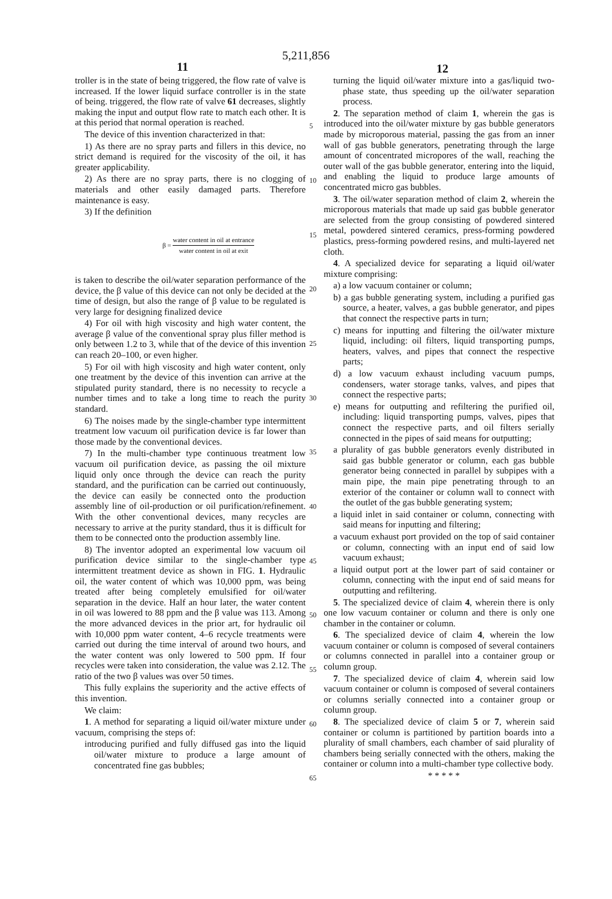5,211,856
11 12
troller is in the state of being triggered, the flow rate of valve is increased. If the lower liquid surface controller is in the state of being. triggered, the flow rate of valve 61 decreases, slightly making the input and output flow rate to match each other. It is at this period that normal operation is reached.
The device of this invention characterized in that:
1) As there are no spray parts and fillers in this device, no strict demand is required for the viscosity of the oil, it has greater applicability.
2) As there are no spray parts, there is no clogging of materials and other easily damaged parts. Therefore maintenance is easy.
3) If the definition
β = water content in oil at entrance water content in oil at exit
is taken to describe the oil/water separation performance of the device, the β value of this device can not only be decided at the time of design, but also the range of β value to be regulated is very large for designing finalized device
4) For oil with high viscosity and high water content, the average β value of the conventional spray plus filler method is only between 1.2 to 3, while that of the device of this invention can reach 20–100, or even higher.
5) For oil with high viscosity and high water content, only one treatment by the device of this invention can arrive at the stipulated purity standard, there is no necessity to recycle a number times and to take a long time to reach the purity standard.
6) The noises made by the single-chamber type intermittent treatment low vacuum oil purification device is far lower than those made by the conventional devices.
7) In the multi-chamber type continuous treatment low vacuum oil purification device, as passing the oil mixture liquid only once through the device can reach the purity standard, and the purification can be carried out continuously, the device can easily be connected onto the production assembly line of oil-production or oil purification/refinement. With the other conventional devices, many recycles are necessary to arrive at the purity standard, thus it is difficult for them to be connected onto the production assembly line.
8) The inventor adopted an experimental low vacuum oil purification device similar to the single-chamber type intermittent treatment device as shown in FIG. 1. Hydraulic oil, the water content of which was 10,000 ppm, was being treated after being completely emulsified for oil/water separation in the device. Half an hour later, the water content in oil was lowered to 88 ppm and the β value was 113. Among the more advanced devices in the prior art, for hydraulic oil with 10,000 ppm water content, 4–6 recycle treatments were carried out during the time interval of around two hours, and the water content was only lowered to 500 ppm. If four recycles were taken into consideration, the value was 2.12. The ratio of the two β values was over 50 times.
This fully explains the superiority and the active effects of this invention.
We claim:
1. A method for separating a liquid oil/water mixture under vacuum, comprising the steps of:
introducing purified and fully diffused gas into the liquid oil/water mixture to produce a large amount of concentrated fine gas bubbles;
5
10
15
20
25
30
35
40
45
50
55
60
65
turning the liquid oil/water mixture into a gas/liquid two-phase state, thus speeding up the oil/water separation process.
2. The separation method of claim 1, wherein the gas is introduced into the oil/water mixture by gas bubble generators made by microporous material, passing the gas from an inner wall of gas bubble generators, penetrating through the large amount of concentrated micropores of the wall, reaching the outer wall of the gas bubble generator, entering into the liquid, and enabling the liquid to produce large amounts of concentrated micro gas bubbles.
3. The oil/water separation method of claim 2, wherein the microporous materials that made up said gas bubble generator are selected from the group consisting of powdered sintered metal, powdered sintered ceramics, press-forming powdered plastics, press-forming powdered resins, and multi-layered net cloth.
4. A specialized device for separating a liquid oil/water mixture comprising:
a) a low vacuum container or column;
b) a gas bubble generating system, including a purified gas source, a heater, valves, a gas bubble generator, and pipes that connect the respective parts in turn;
c) means for inputting and filtering the oil/water mixture liquid, including: oil filters, liquid transporting pumps, heaters, valves, and pipes that connect the respective parts;
d) a low vacuum exhaust including vacuum pumps, condensers, water storage tanks, valves, and pipes that connect the respective parts;
e) means for outputting and refiltering the purified oil, including: liquid transporting pumps, valves, pipes that connect the respective parts, and oil filters serially connected in the pipes of said means for outputting;
a plurality of gas bubble generators evenly distributed in said gas bubble generator or column, each gas bubble generator being connected in parallel by subpipes with a main pipe, the main pipe penetrating through to an exterior of the container or column wall to connect with the outlet of the gas bubble generating system;
a liquid inlet in said container or column, connecting with said means for inputting and filtering;
a vacuum exhaust port provided on the top of said container or column, connecting with an input end of said low vacuum exhaust;
a liquid output port at the lower part of said container or column, connecting with the input end of said means for outputting and refiltering.
5. The specialized device of claim 4, wherein there is only one low vacuum container or column and there is only one chamber in the container or column.
6. The specialized device of claim 4, wherein the low vacuum container or column is composed of several containers or columns connected in parallel into a container group or column group.
7. The specialized device of claim 4, wherein said low vacuum container or column is composed of several containers or columns serially connected into a container group or column group.
8. The specialized device of claim 5 or 7, wherein said container or column is partitioned by partition boards into a plurality of small chambers, each chamber of said plurality of chambers being serially connected with the others, making the container or column into a multi-chamber type collective body.
* * * * *